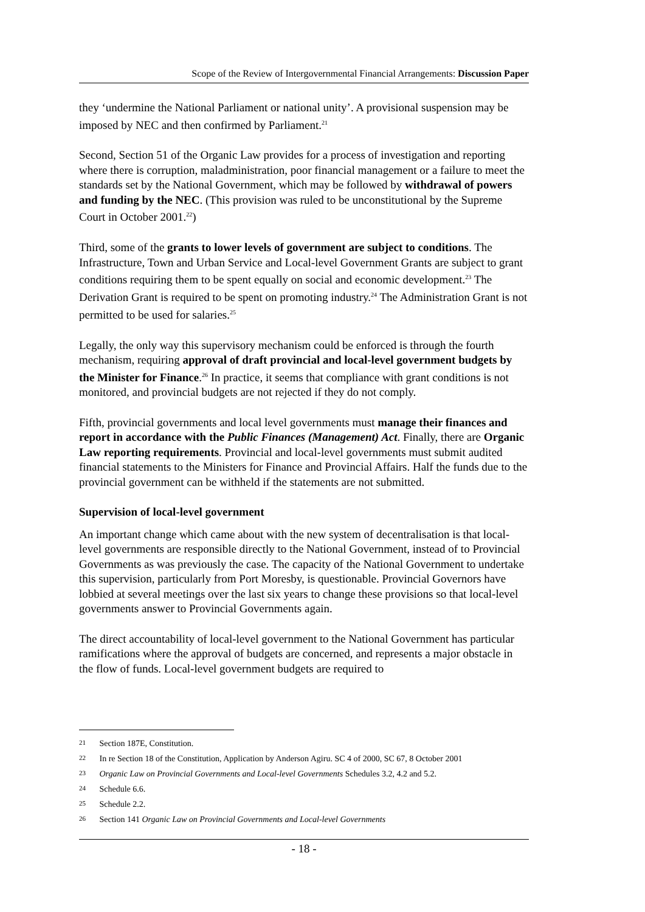Scope of the Review of Intergovernmental Financial Arrangements: Discussion Paper
they ‘undermine the National Parliament or national unity’. A provisional suspension may be imposed by NEC and then confirmed by Parliament.<sup>21</sup>
Second, Section 51 of the Organic Law provides for a process of investigation and reporting where there is corruption, maladministration, poor financial management or a failure to meet the standards set by the National Government, which may be followed by withdrawal of powers and funding by the NEC. (This provision was ruled to be unconstitutional by the Supreme Court in October 2001.<sup>22</sup>)
Third, some of the grants to lower levels of government are subject to conditions. The Infrastructure, Town and Urban Service and Local-level Government Grants are subject to grant conditions requiring them to be spent equally on social and economic development.<sup>23</sup> The Derivation Grant is required to be spent on promoting industry.<sup>24</sup> The Administration Grant is not permitted to be used for salaries.<sup>25</sup>
Legally, the only way this supervisory mechanism could be enforced is through the fourth mechanism, requiring approval of draft provincial and local-level government budgets by the Minister for Finance.<sup>26</sup> In practice, it seems that compliance with grant conditions is not monitored, and provincial budgets are not rejected if they do not comply.
Fifth, provincial governments and local level governments must manage their finances and report in accordance with the Public Finances (Management) Act. Finally, there are Organic Law reporting requirements. Provincial and local-level governments must submit audited financial statements to the Ministers for Finance and Provincial Affairs. Half the funds due to the provincial government can be withheld if the statements are not submitted.
Supervision of local-level government
An important change which came about with the new system of decentralisation is that local-level governments are responsible directly to the National Government, instead of to Provincial Governments as was previously the case. The capacity of the National Government to undertake this supervision, particularly from Port Moresby, is questionable. Provincial Governors have lobbied at several meetings over the last six years to change these provisions so that local-level governments answer to Provincial Governments again.
The direct accountability of local-level government to the National Government has particular ramifications where the approval of budgets are concerned, and represents a major obstacle in the flow of funds. Local-level government budgets are required to
21 Section 187E, Constitution.
22 In re Section 18 of the Constitution, Application by Anderson Agiru. SC 4 of 2000, SC 67, 8 October 2001
23 Organic Law on Provincial Governments and Local-level Governments Schedules 3.2, 4.2 and 5.2.
24 Schedule 6.6.
25 Schedule 2.2.
26 Section 141 Organic Law on Provincial Governments and Local-level Governments
- 18 -